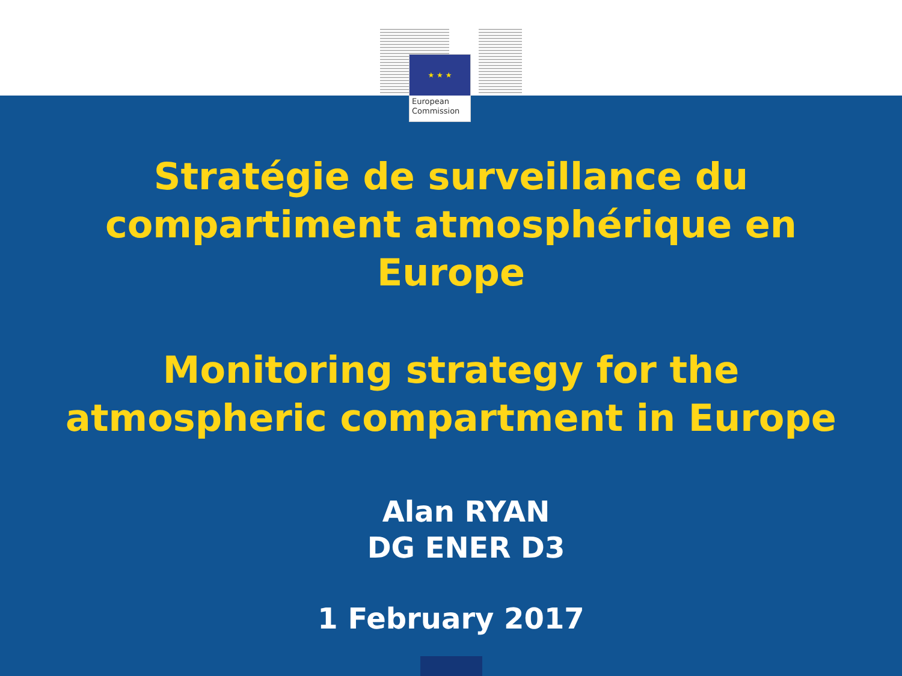★ ★ ★
European
Commission
Stratégie de surveillance du
compartiment atmosphérique en
Europe
Monitoring strategy for the
atmospheric compartment in Europe
Alan RYAN
DG ENER D3
1 February 2017